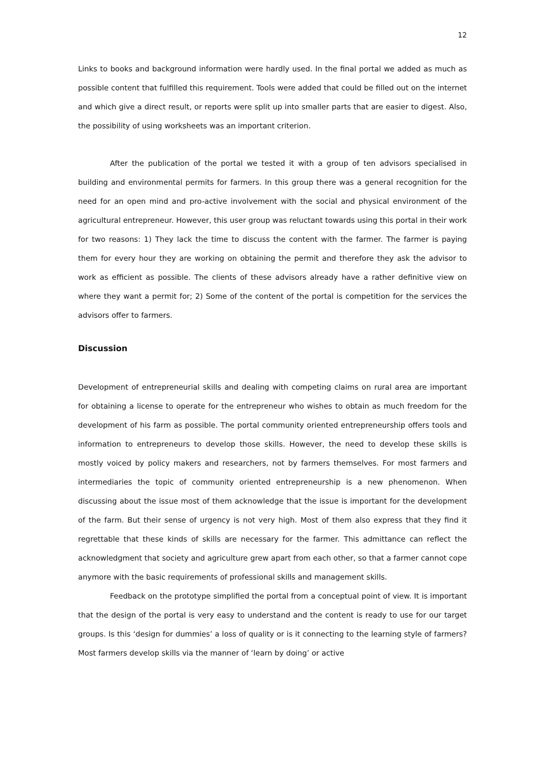12
Links to books and background information were hardly used. In the final portal we added as much as possible content that fulfilled this requirement. Tools were added that could be filled out on the internet and which give a direct result, or reports were split up into smaller parts that are easier to digest. Also, the possibility of using worksheets was an important criterion.
After the publication of the portal we tested it with a group of ten advisors specialised in building and environmental permits for farmers. In this group there was a general recognition for the need for an open mind and pro-active involvement with the social and physical environment of the agricultural entrepreneur. However, this user group was reluctant towards using this portal in their work for two reasons: 1) They lack the time to discuss the content with the farmer. The farmer is paying them for every hour they are working on obtaining the permit and therefore they ask the advisor to work as efficient as possible. The clients of these advisors already have a rather definitive view on where they want a permit for; 2) Some of the content of the portal is competition for the services the advisors offer to farmers.
Discussion
Development of entrepreneurial skills and dealing with competing claims on rural area are important for obtaining a license to operate for the entrepreneur who wishes to obtain as much freedom for the development of his farm as possible. The portal community oriented entrepreneurship offers tools and information to entrepreneurs to develop those skills. However, the need to develop these skills is mostly voiced by policy makers and researchers, not by farmers themselves. For most farmers and intermediaries the topic of community oriented entrepreneurship is a new phenomenon. When discussing about the issue most of them acknowledge that the issue is important for the development of the farm. But their sense of urgency is not very high. Most of them also express that they find it regrettable that these kinds of skills are necessary for the farmer. This admittance can reflect the acknowledgment that society and agriculture grew apart from each other, so that a farmer cannot cope anymore with the basic requirements of professional skills and management skills.
Feedback on the prototype simplified the portal from a conceptual point of view. It is important that the design of the portal is very easy to understand and the content is ready to use for our target groups. Is this ‘design for dummies’ a loss of quality or is it connecting to the learning style of farmers? Most farmers develop skills via the manner of ‘learn by doing’ or active